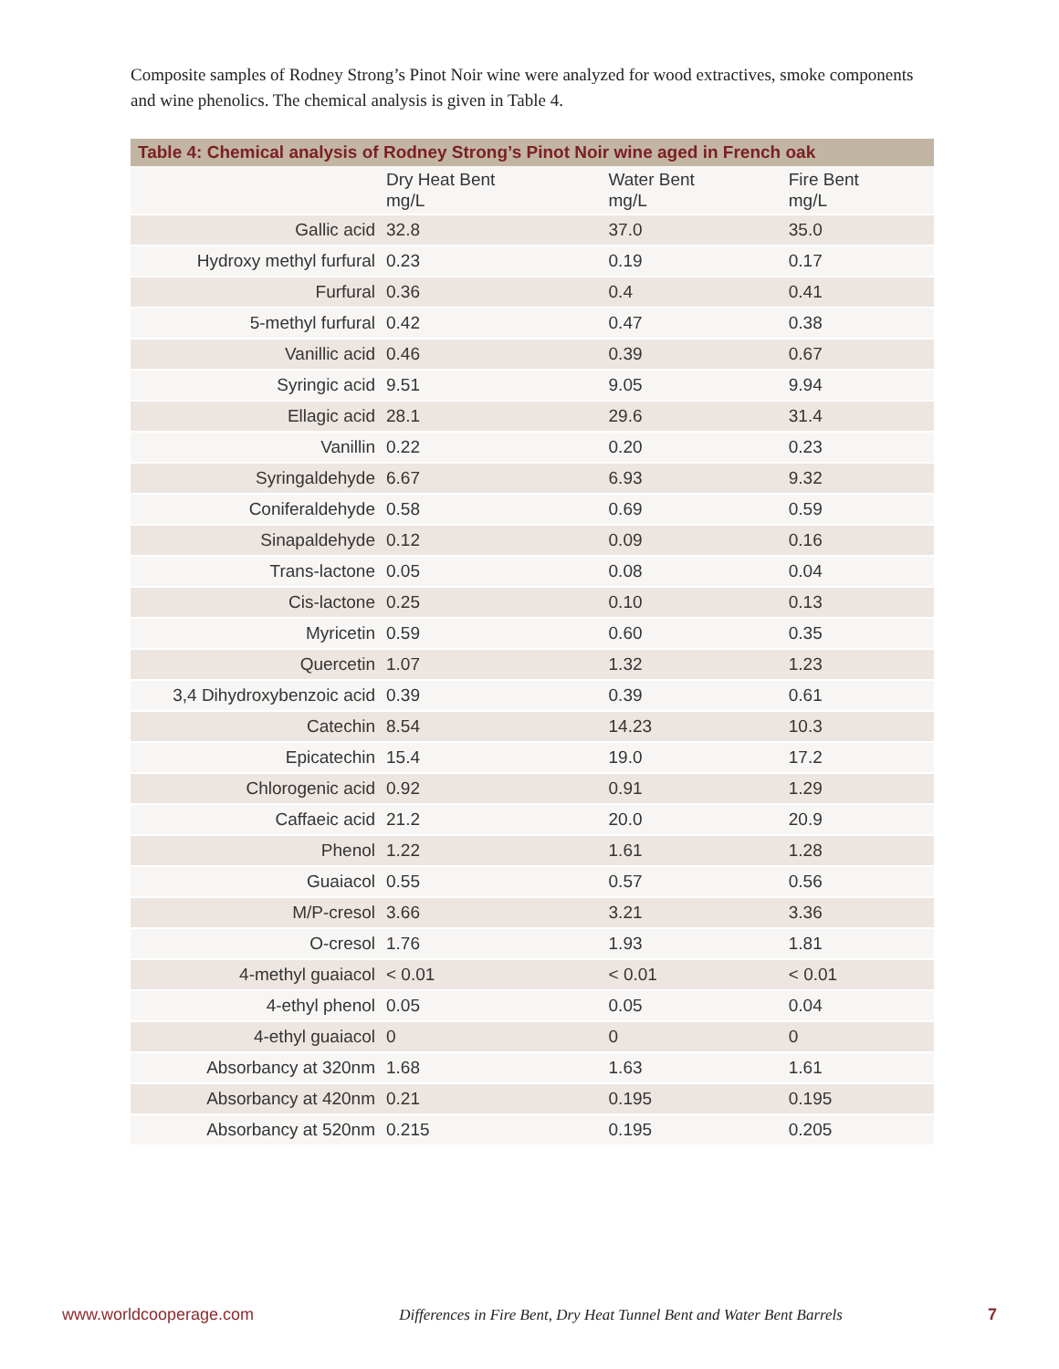Composite samples of Rodney Strong’s Pinot Noir wine were analyzed for wood extractives, smoke components and wine phenolics. The chemical analysis is given in Table 4.
Table 4: Chemical analysis of Rodney Strong’s Pinot Noir wine aged in French oak
| | Dry Heat Bent mg/L | Water Bent mg/L | Fire Bent mg/L |
| --- | --- | --- | --- |
| Gallic acid | 32.8 | 37.0 | 35.0 |
| Hydroxy methyl furfural | 0.23 | 0.19 | 0.17 |
| Furfural | 0.36 | 0.4 | 0.41 |
| 5-methyl furfural | 0.42 | 0.47 | 0.38 |
| Vanillic acid | 0.46 | 0.39 | 0.67 |
| Syringic acid | 9.51 | 9.05 | 9.94 |
| Ellagic acid | 28.1 | 29.6 | 31.4 |
| Vanillin | 0.22 | 0.20 | 0.23 |
| Syringaldehyde | 6.67 | 6.93 | 9.32 |
| Coniferaldehyde | 0.58 | 0.69 | 0.59 |
| Sinapaldehyde | 0.12 | 0.09 | 0.16 |
| Trans-lactone | 0.05 | 0.08 | 0.04 |
| Cis-lactone | 0.25 | 0.10 | 0.13 |
| Myricetin | 0.59 | 0.60 | 0.35 |
| Quercetin | 1.07 | 1.32 | 1.23 |
| 3,4 Dihydroxybenzoic acid | 0.39 | 0.39 | 0.61 |
| Catechin | 8.54 | 14.23 | 10.3 |
| Epicatechin | 15.4 | 19.0 | 17.2 |
| Chlorogenic acid | 0.92 | 0.91 | 1.29 |
| Caffaeic acid | 21.2 | 20.0 | 20.9 |
| Phenol | 1.22 | 1.61 | 1.28 |
| Guaiacol | 0.55 | 0.57 | 0.56 |
| M/P-cresol | 3.66 | 3.21 | 3.36 |
| O-cresol | 1.76 | 1.93 | 1.81 |
| 4-methyl guaiacol | < 0.01 | < 0.01 | < 0.01 |
| 4-ethyl phenol | 0.05 | 0.05 | 0.04 |
| 4-ethyl guaiacol | 0 | 0 | 0 |
| Absorbancy at 320nm | 1.68 | 1.63 | 1.61 |
| Absorbancy at 420nm | 0.21 | 0.195 | 0.195 |
| Absorbancy at 520nm | 0.215 | 0.195 | 0.205 |
www.worldcooperage.com Differences in Fire Bent, Dry Heat Tunnel Bent and Water Bent Barrels 7